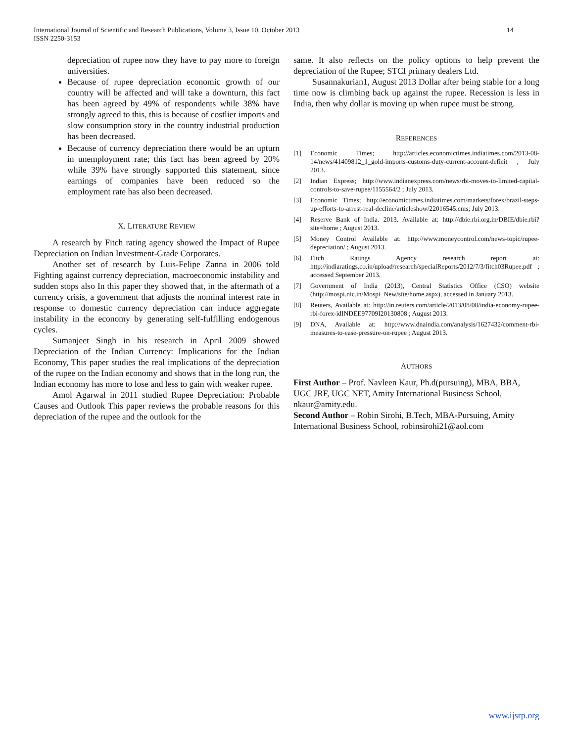International Journal of Scientific and Research Publications, Volume 3, Issue 10, October 2013
ISSN 2250-3153
14
depreciation of rupee now they have to pay more to foreign universities.
Because of rupee depreciation economic growth of our country will be affected and will take a downturn, this fact has been agreed by 49% of respondents while 38% have strongly agreed to this, this is because of costlier imports and slow consumption story in the country industrial production has been decreased.
Because of currency depreciation there would be an upturn in unemployment rate; this fact has been agreed by 20% while 39% have strongly supported this statement, since earnings of companies have been reduced so the employment rate has also been decreased.
X. LITERATURE REVIEW
A research by Fitch rating agency showed the Impact of Rupee Depreciation on Indian Investment-Grade Corporates.
Another set of research by Luis-Felipe Zanna in 2006 told Fighting against currency depreciation, macroeconomic instability and sudden stops also In this paper they showed that, in the aftermath of a currency crisis, a government that adjusts the nominal interest rate in response to domestic currency depreciation can induce aggregate instability in the economy by generating self-fulfilling endogenous cycles.
Sumanjeet Singh in his research in April 2009 showed Depreciation of the Indian Currency: Implications for the Indian Economy, This paper studies the real implications of the depreciation of the rupee on the Indian economy and shows that in the long run, the Indian economy has more to lose and less to gain with weaker rupee.
Amol Agarwal in 2011 studied Rupee Depreciation: Probable Causes and Outlook This paper reviews the probable reasons for this depreciation of the rupee and the outlook for the
same. It also reflects on the policy options to help prevent the depreciation of the Rupee; STCI primary dealers Ltd.
Susannakurian1, August 2013 Dollar after being stable for a long time now is climbing back up against the rupee. Recession is less in India, then why dollar is moving up when rupee must be strong.
REFERENCES
[1] Economic Times; http://articles.economictimes.indiatimes.com/2013-08-14/news/41409812_1_gold-imports-customs-duty-current-account-deficit ; July 2013.
[2] Indian Express; http://www.indianexpress.com/news/rbi-moves-to-limited-capital-controls-to-save-rupee/1155564/2 ; July 2013.
[3] Economic Times; http://economictimes.indiatimes.com/markets/forex/brazil-steps-up-efforts-to-arrest-real-decline/articleshow/22016545.cms; July 2013.
[4] Reserve Bank of India. 2013. Available at: http://dbie.rbi.org.in/DBIE/dbie.rbi?site=home ; August 2013.
[5] Money Control Available at: http://www.moneycontrol.com/news-topic/rupee-depreciation/ ; August 2013.
[6] Fitch Ratings Agency research report at: http://indiaratings.co.in/upload/research/specialReports/2012/7/3/fitch03Rupee.pdf ; accessed September 2013.
[7] Government of India (2013), Central Statistics Office (CSO) website (http://mospi.nic.in/Mospi_New/site/home.aspx), accessed in January 2013.
[8] Reuters, Available at: http://in.reuters.com/article/2013/08/08/india-economy-rupee-rbi-forex-idINDEE97709I20130808 ; August 2013.
[9] DNA, Available at: http://www.dnaindia.com/analysis/1627432/comment-rbi-measures-to-ease-pressure-on-rupee ; August 2013.
AUTHORS
First Author – Prof. Navleen Kaur, Ph.d(pursuing), MBA, BBA, UGC JRF, UGC NET, Amity International Business School, nkaur@amity.edu.
Second Author – Robin Sirohi, B.Tech, MBA-Pursuing, Amity International Business School, robinsirohi21@aol.com
www.ijsrp.org